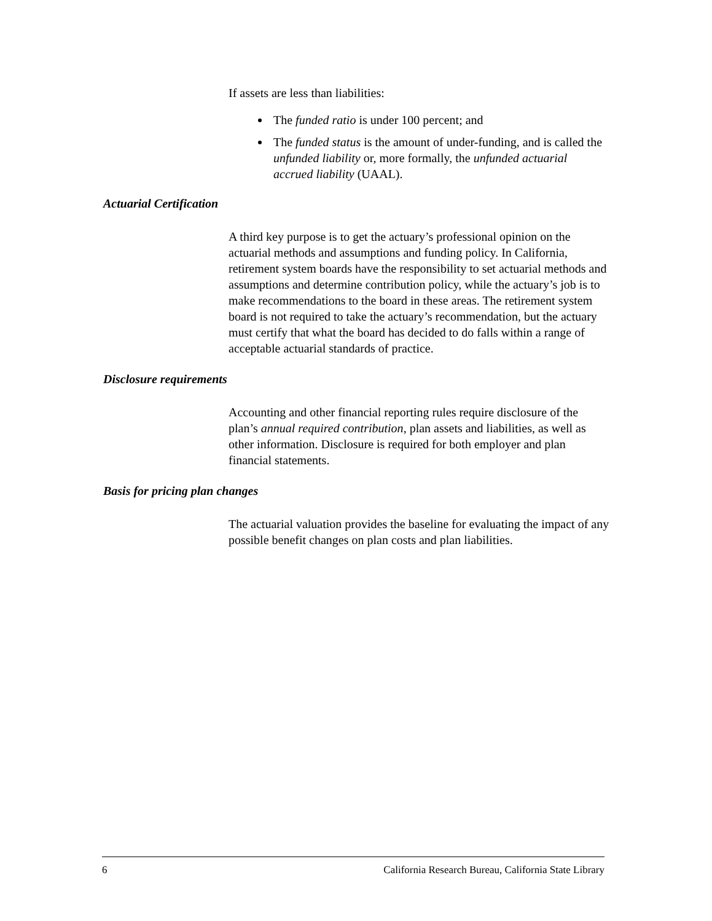If assets are less than liabilities:
The funded ratio is under 100 percent; and
The funded status is the amount of under-funding, and is called the unfunded liability or, more formally, the unfunded actuarial accrued liability (UAAL).
Actuarial Certification
A third key purpose is to get the actuary’s professional opinion on the actuarial methods and assumptions and funding policy. In California, retirement system boards have the responsibility to set actuarial methods and assumptions and determine contribution policy, while the actuary’s job is to make recommendations to the board in these areas. The retirement system board is not required to take the actuary’s recommendation, but the actuary must certify that what the board has decided to do falls within a range of acceptable actuarial standards of practice.
Disclosure requirements
Accounting and other financial reporting rules require disclosure of the plan’s annual required contribution, plan assets and liabilities, as well as other information. Disclosure is required for both employer and plan financial statements.
Basis for pricing plan changes
The actuarial valuation provides the baseline for evaluating the impact of any possible benefit changes on plan costs and plan liabilities.
6 California Research Bureau, California State Library